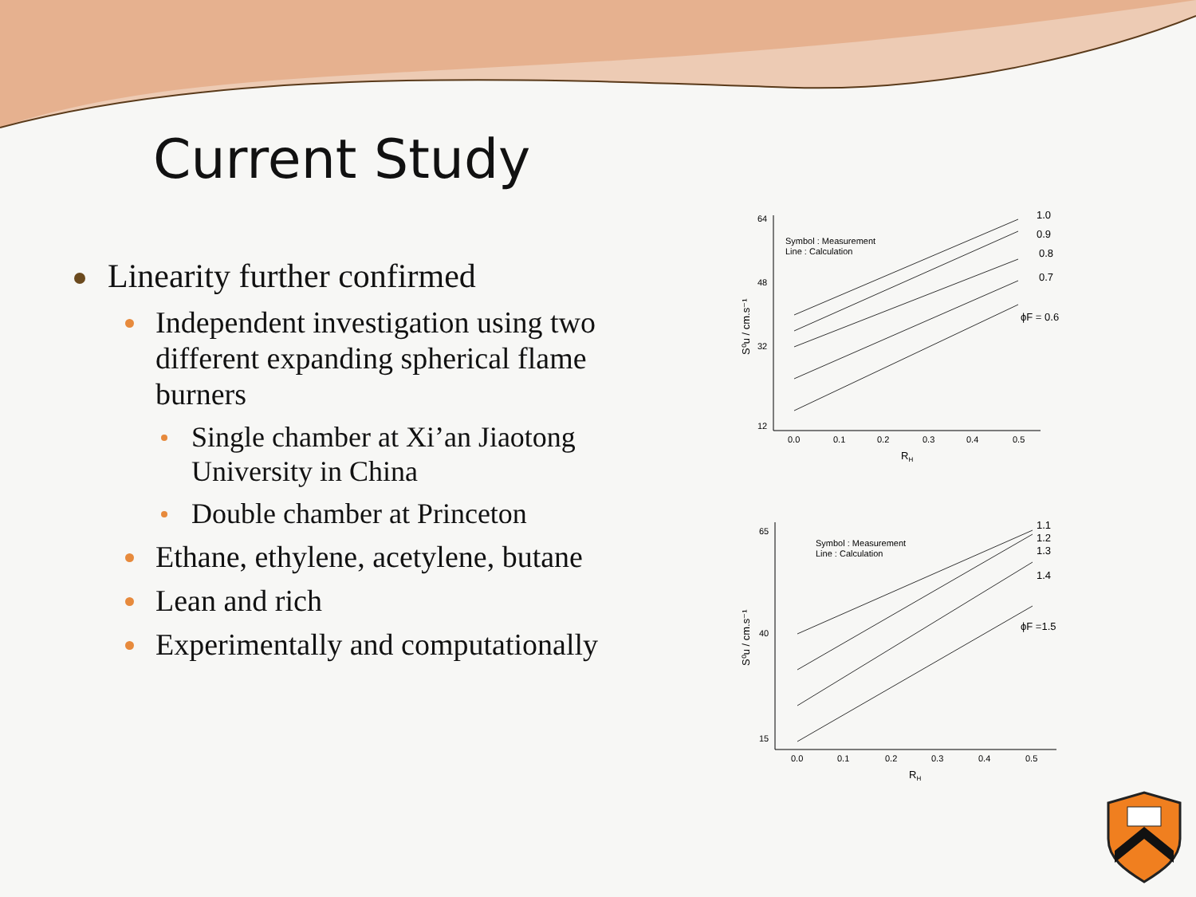Current Study
Linearity further confirmed
Independent investigation using two different expanding spherical flame burners
Single chamber at Xi’an Jiaotong University in China
Double chamber at Princeton
Ethane, ethylene, acetylene, butane
Lean and rich
Experimentally and computationally
64
48
32
12
0.0
0.1
0.2
0.3
0.4
0.5
RH
Symbol : Measurement
Line : Calculation
1.0
0.9
0.8
0.7
ϕF = 0.6
S⁰u / cm.s⁻¹
65
40
15
0.0
0.1
0.2
0.3
0.4
0.5
RH
Symbol : Measurement
Line : Calculation
1.1
1.2
1.3
1.4
ϕF =1.5
S⁰u / cm.s⁻¹